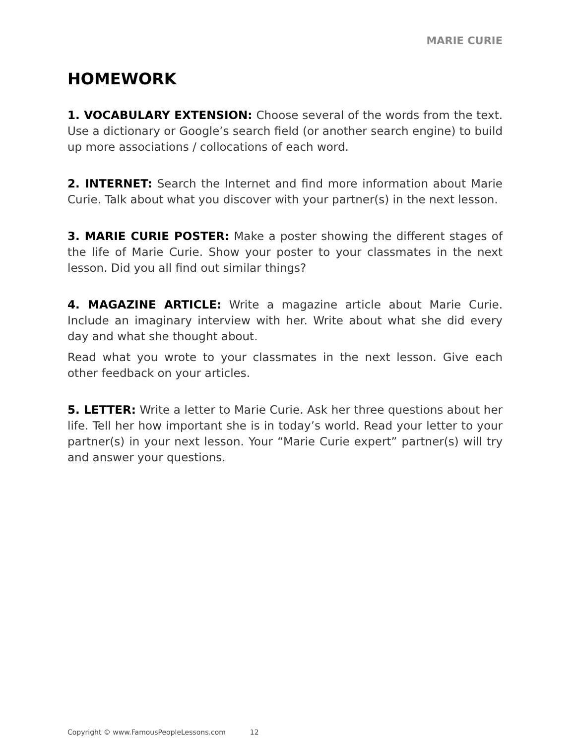MARIE CURIE
HOMEWORK
1. VOCABULARY EXTENSION: Choose several of the words from the text. Use a dictionary or Google’s search field (or another search engine) to build up more associations / collocations of each word.
2. INTERNET: Search the Internet and find more information about Marie Curie. Talk about what you discover with your partner(s) in the next lesson.
3. MARIE CURIE POSTER: Make a poster showing the different stages of the life of Marie Curie. Show your poster to your classmates in the next lesson. Did you all find out similar things?
4. MAGAZINE ARTICLE: Write a magazine article about Marie Curie. Include an imaginary interview with her. Write about what she did every day and what she thought about.
Read what you wrote to your classmates in the next lesson. Give each other feedback on your articles.
5. LETTER: Write a letter to Marie Curie. Ask her three questions about her life. Tell her how important she is in today’s world. Read your letter to your partner(s) in your next lesson. Your “Marie Curie expert” partner(s) will try and answer your questions.
Copyright © www.FamousPeopleLessons.com 12